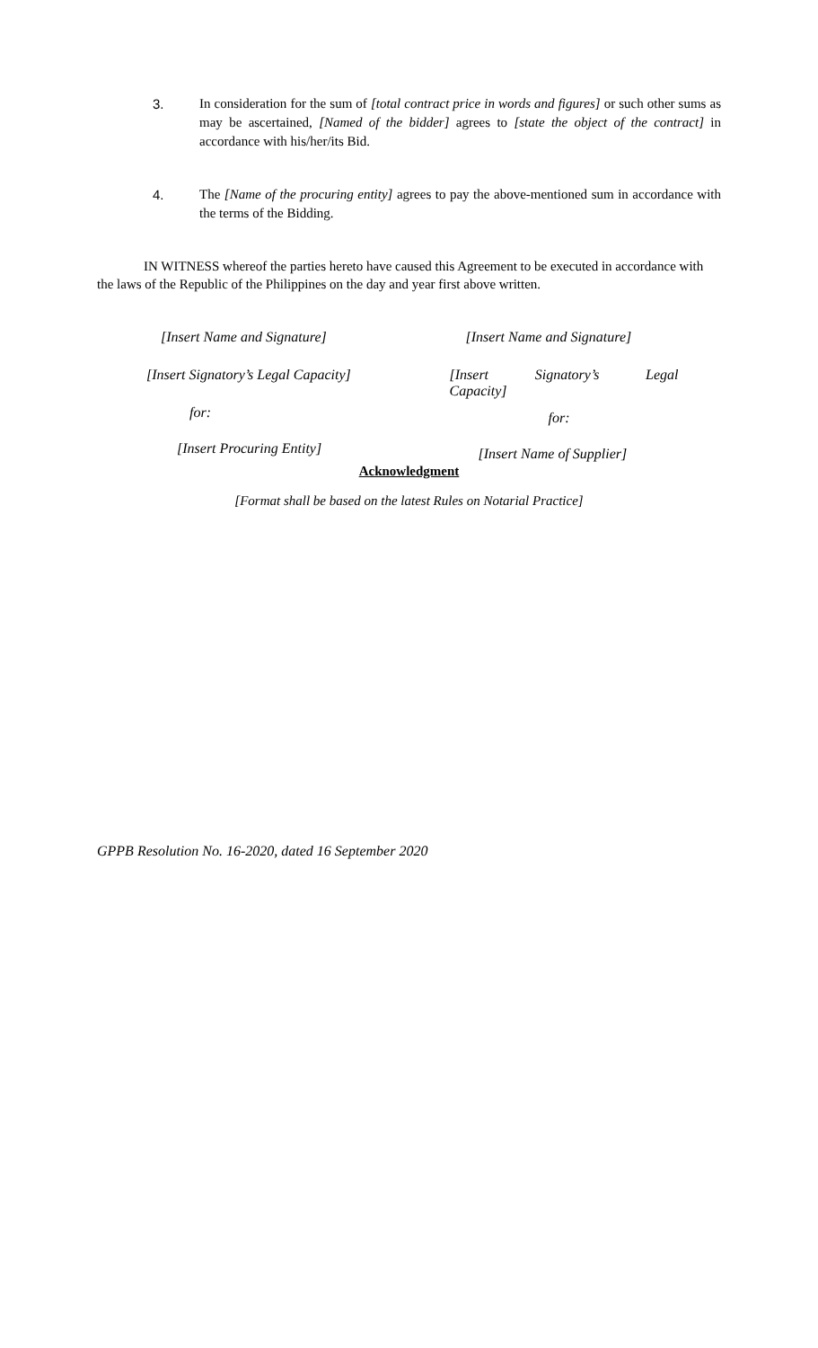3. In consideration for the sum of [total contract price in words and figures] or such other sums as may be ascertained, [Named of the bidder] agrees to [state the object of the contract] in accordance with his/her/its Bid.
4. The [Name of the procuring entity] agrees to pay the above-mentioned sum in accordance with the terms of the Bidding.
IN WITNESS whereof the parties hereto have caused this Agreement to be executed in accordance with the laws of the Republic of the Philippines on the day and year first above written.
[Insert Name and Signature]
[Insert Signatory’s Legal Capacity]
for:
[Insert Procuring Entity]
[Insert Name and Signature]
[Insert Signatory’s Legal
Capacity]
for:
[Insert Name of Supplier]
Acknowledgment
[Format shall be based on the latest Rules on Notarial Practice]
GPPB Resolution No. 16-2020, dated 16 September 2020